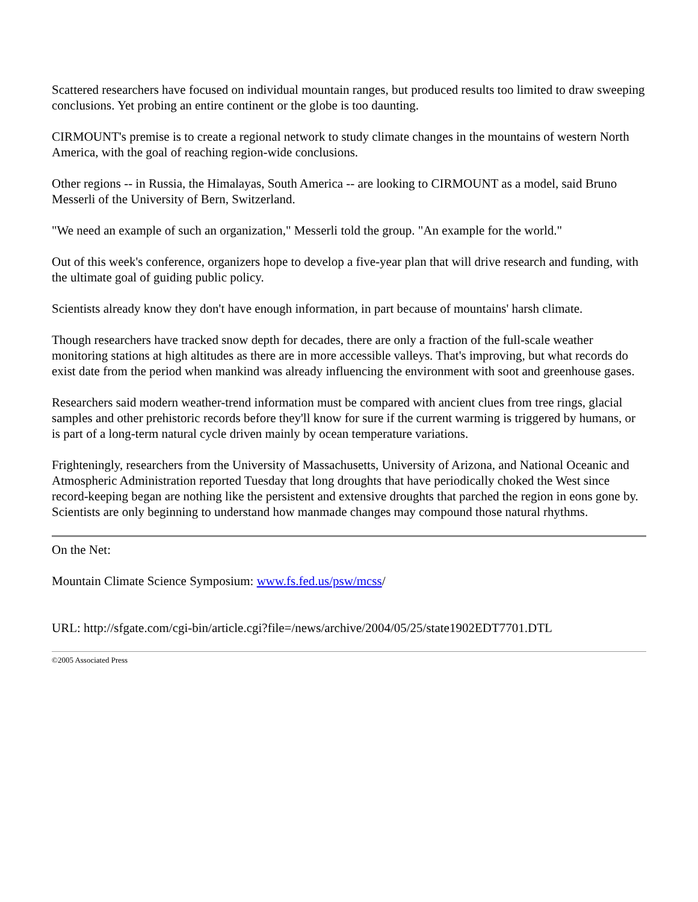Scattered researchers have focused on individual mountain ranges, but produced results too limited to draw sweeping conclusions. Yet probing an entire continent or the globe is too daunting.
CIRMOUNT's premise is to create a regional network to study climate changes in the mountains of western North America, with the goal of reaching region-wide conclusions.
Other regions -- in Russia, the Himalayas, South America -- are looking to CIRMOUNT as a model, said Bruno Messerli of the University of Bern, Switzerland.
"We need an example of such an organization," Messerli told the group. "An example for the world."
Out of this week's conference, organizers hope to develop a five-year plan that will drive research and funding, with the ultimate goal of guiding public policy.
Scientists already know they don't have enough information, in part because of mountains' harsh climate.
Though researchers have tracked snow depth for decades, there are only a fraction of the full-scale weather monitoring stations at high altitudes as there are in more accessible valleys. That's improving, but what records do exist date from the period when mankind was already influencing the environment with soot and greenhouse gases.
Researchers said modern weather-trend information must be compared with ancient clues from tree rings, glacial samples and other prehistoric records before they'll know for sure if the current warming is triggered by humans, or is part of a long-term natural cycle driven mainly by ocean temperature variations.
Frighteningly, researchers from the University of Massachusetts, University of Arizona, and National Oceanic and Atmospheric Administration reported Tuesday that long droughts that have periodically choked the West since record-keeping began are nothing like the persistent and extensive droughts that parched the region in eons gone by. Scientists are only beginning to understand how manmade changes may compound those natural rhythms.
On the Net:
Mountain Climate Science Symposium: www.fs.fed.us/psw/mcss/
URL: http://sfgate.com/cgi-bin/article.cgi?file=/news/archive/2004/05/25/state1902EDT7701.DTL
©2005 Associated Press